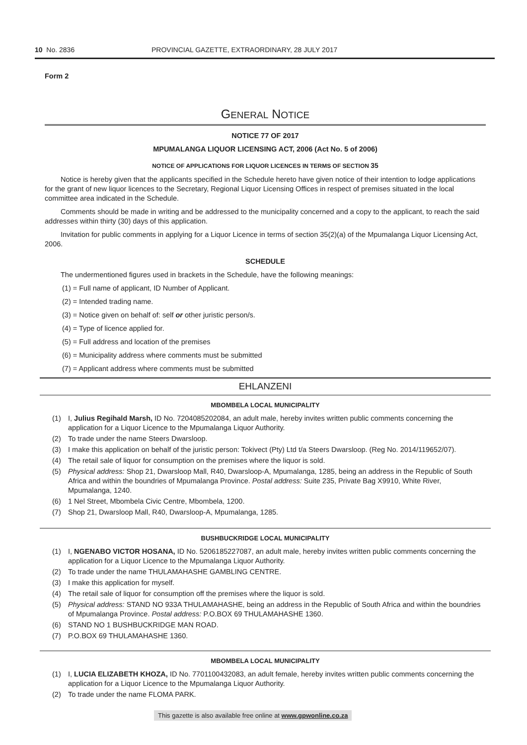10 No. 2836 PROVINCIAL GAZETTE, EXTRAORDINARY, 28 JULY 2017
Form 2
GENERAL NOTICE
NOTICE 77 OF 2017
MPUMALANGA LIQUOR LICENSING ACT, 2006 (Act No. 5 of 2006)
NOTICE OF APPLICATIONS FOR LIQUOR LICENCES IN TERMS OF SECTION 35
Notice is hereby given that the applicants specified in the Schedule hereto have given notice of their intention to lodge applications for the grant of new liquor licences to the Secretary, Regional Liquor Licensing Offices in respect of premises situated in the local committee area indicated in the Schedule.
Comments should be made in writing and be addressed to the municipality concerned and a copy to the applicant, to reach the said addresses within thirty (30) days of this application.
Invitation for public comments in applying for a Liquor Licence in terms of section 35(2)(a) of the Mpumalanga Liquor Licensing Act, 2006.
SCHEDULE
The undermentioned figures used in brackets in the Schedule, have the following meanings:
(1) = Full name of applicant, ID Number of Applicant.
(2) = Intended trading name.
(3) = Notice given on behalf of: self or other juristic person/s.
(4) = Type of licence applied for.
(5) = Full address and location of the premises
(6) = Municipality address where comments must be submitted
(7) = Applicant address where comments must be submitted
EHLANZENI
MBOMBELA LOCAL MUNICIPALITY
(1) I, Julius Regihald Marsh, ID No. 7204085202084, an adult male, hereby invites written public comments concerning the application for a Liquor Licence to the Mpumalanga Liquor Authority.
(2) To trade under the name Steers Dwarsloop.
(3) I make this application on behalf of the juristic person: Tokivect (Pty) Ltd t/a Steers Dwarsloop. (Reg No. 2014/119652/07).
(4) The retail sale of liquor for consumption on the premises where the liquor is sold.
(5) Physical address: Shop 21, Dwarsloop Mall, R40, Dwarsloop-A, Mpumalanga, 1285, being an address in the Republic of South Africa and within the boundries of Mpumalanga Province. Postal address: Suite 235, Private Bag X9910, White River, Mpumalanga, 1240.
(6) 1 Nel Street, Mbombela Civic Centre, Mbombela, 1200.
(7) Shop 21, Dwarsloop Mall, R40, Dwarsloop-A, Mpumalanga, 1285.
BUSHBUCKRIDGE LOCAL MUNICIPALITY
(1) I, NGENABO VICTOR HOSANA, ID No. 5206185227087, an adult male, hereby invites written public comments concerning the application for a Liquor Licence to the Mpumalanga Liquor Authority.
(2) To trade under the name THULAMAHASHE GAMBLING CENTRE.
(3) I make this application for myself.
(4) The retail sale of liquor for consumption off the premises where the liquor is sold.
(5) Physical address: STAND NO 933A THULAMAHASHE, being an address in the Republic of South Africa and within the boundries of Mpumalanga Province. Postal address: P.O.BOX 69 THULAMAHASHE 1360.
(6) STAND NO 1 BUSHBUCKRIDGE MAN ROAD.
(7) P.O.BOX 69 THULAMAHASHE 1360.
MBOMBELA LOCAL MUNICIPALITY
(1) I, LUCIA ELIZABETH KHOZA, ID No. 7701100432083, an adult female, hereby invites written public comments concerning the application for a Liquor Licence to the Mpumalanga Liquor Authority.
(2) To trade under the name FLOMA PARK.
This gazette is also available free online at www.gpwonline.co.za